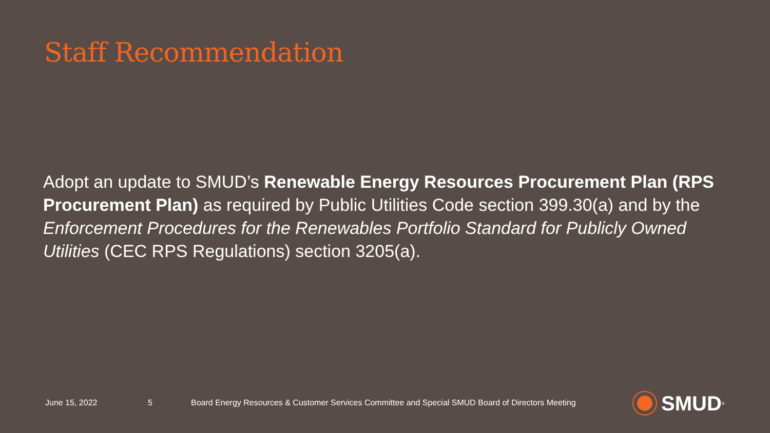Staff Recommendation
Adopt an update to SMUD’s Renewable Energy Resources Procurement Plan (RPS Procurement Plan) as required by Public Utilities Code section 399.30(a) and by the Enforcement Procedures for the Renewables Portfolio Standard for Publicly Owned Utilities (CEC RPS Regulations) section 3205(a).
June 15, 2022 5 Board Energy Resources & Customer Services Committee and Special SMUD Board of Directors Meeting
SMUD<sup>®</sup>